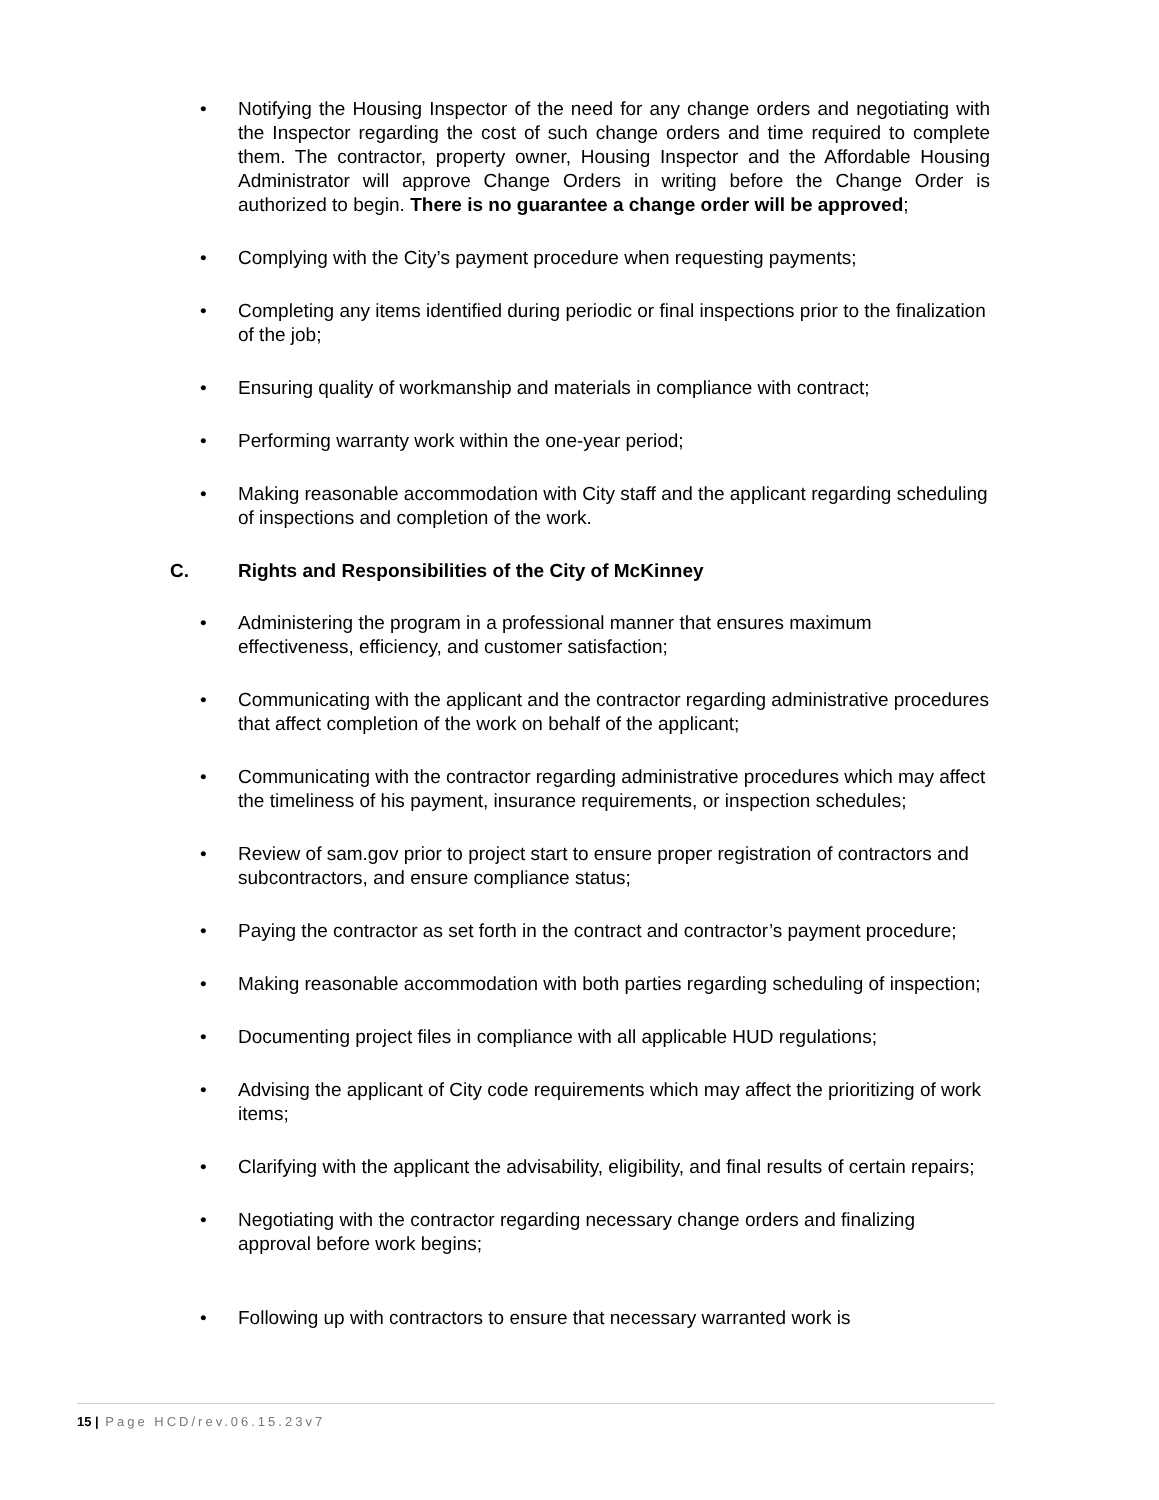• Notifying the Housing Inspector of the need for any change orders and negotiating with the Inspector regarding the cost of such change orders and time required to complete them. The contractor, property owner, Housing Inspector and the Affordable Housing Administrator will approve Change Orders in writing before the Change Order is authorized to begin. There is no guarantee a change order will be approved;
• Complying with the City’s payment procedure when requesting payments;
• Completing any items identified during periodic or final inspections prior to the finalization of the job;
• Ensuring quality of workmanship and materials in compliance with contract;
• Performing warranty work within the one-year period;
• Making reasonable accommodation with City staff and the applicant regarding scheduling of inspections and completion of the work.
C. Rights and Responsibilities of the City of McKinney
• Administering the program in a professional manner that ensures maximum effectiveness, efficiency, and customer satisfaction;
• Communicating with the applicant and the contractor regarding administrative procedures that affect completion of the work on behalf of the applicant;
• Communicating with the contractor regarding administrative procedures which may affect the timeliness of his payment, insurance requirements, or inspection schedules;
• Review of sam.gov prior to project start to ensure proper registration of contractors and subcontractors, and ensure compliance status;
• Paying the contractor as set forth in the contract and contractor’s payment procedure;
• Making reasonable accommodation with both parties regarding scheduling of inspection;
• Documenting project files in compliance with all applicable HUD regulations;
• Advising the applicant of City code requirements which may affect the prioritizing of work items;
• Clarifying with the applicant the advisability, eligibility, and final results of certain repairs;
• Negotiating with the contractor regarding necessary change orders and finalizing approval before work begins;
• Following up with contractors to ensure that necessary warranted work is
15 | Page HCD/rev.06.15.23v7